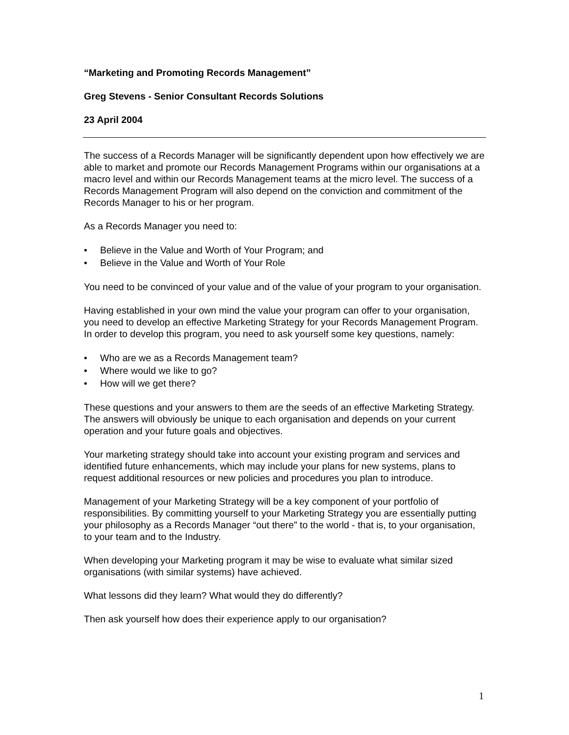“Marketing and Promoting Records Management”
Greg Stevens - Senior Consultant Records Solutions
23 April 2004
The success of a Records Manager will be significantly dependent upon how effectively we are able to market and promote our Records Management Programs within our organisations at a macro level and within our Records Management teams at the micro level. The success of a Records Management Program will also depend on the conviction and commitment of the Records Manager to his or her program.
As a Records Manager you need to:
• Believe in the Value and Worth of Your Program; and
• Believe in the Value and Worth of Your Role
You need to be convinced of your value and of the value of your program to your organisation.
Having established in your own mind the value your program can offer to your organisation, you need to develop an effective Marketing Strategy for your Records Management Program. In order to develop this program, you need to ask yourself some key questions, namely:
• Who are we as a Records Management team?
• Where would we like to go?
• How will we get there?
These questions and your answers to them are the seeds of an effective Marketing Strategy. The answers will obviously be unique to each organisation and depends on your current operation and your future goals and objectives.
Your marketing strategy should take into account your existing program and services and identified future enhancements, which may include your plans for new systems, plans to request additional resources or new policies and procedures you plan to introduce.
Management of your Marketing Strategy will be a key component of your portfolio of responsibilities. By committing yourself to your Marketing Strategy you are essentially putting your philosophy as a Records Manager “out there” to the world - that is, to your organisation, to your team and to the Industry.
When developing your Marketing program it may be wise to evaluate what similar sized organisations (with similar systems) have achieved.
What lessons did they learn? What would they do differently?
Then ask yourself how does their experience apply to our organisation?
1